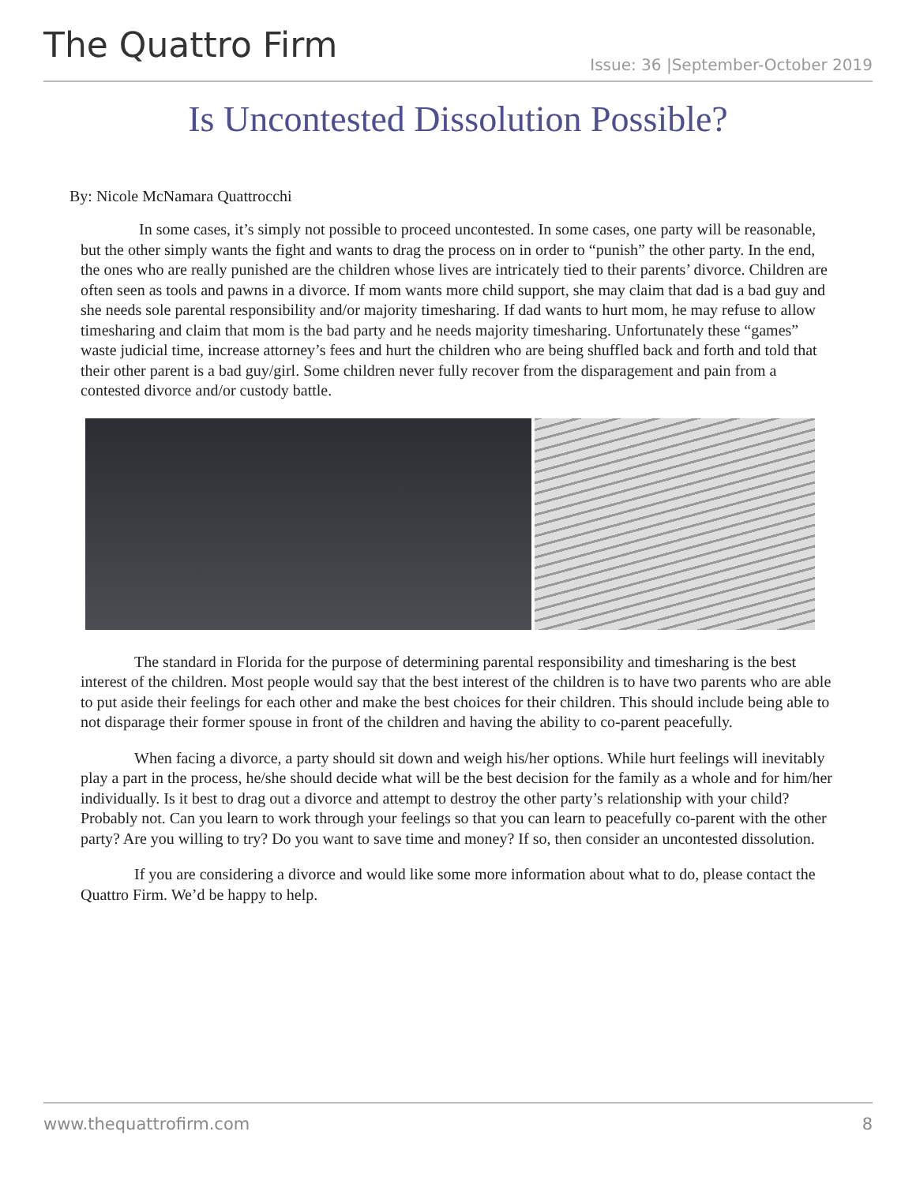The Quattro Firm
Issue: 36 |September-October 2019
Is Uncontested Dissolution Possible?
By: Nicole McNamara Quattrocchi
In some cases, it’s simply not possible to proceed uncontested. In some cases, one party will be reasonable, but the other simply wants the fight and wants to drag the process on in order to “punish” the other party. In the end, the ones who are really punished are the children whose lives are intricately tied to their parents’ divorce. Children are often seen as tools and pawns in a divorce. If mom wants more child support, she may claim that dad is a bad guy and she needs sole parental responsibility and/or majority timesharing. If dad wants to hurt mom, he may refuse to allow timesharing and claim that mom is the bad party and he needs majority timesharing. Unfortunately these “games” waste judicial time, increase attorney’s fees and hurt the children who are being shuffled back and forth and told that their other parent is a bad guy/girl. Some children never fully recover from the disparagement and pain from a contested divorce and/or custody battle.
The standard in Florida for the purpose of determining parental responsibility and timesharing is the best interest of the children. Most people would say that the best interest of the children is to have two parents who are able to put aside their feelings for each other and make the best choices for their children. This should include being able to not disparage their former spouse in front of the children and having the ability to co-parent peacefully.
When facing a divorce, a party should sit down and weigh his/her options. While hurt feelings will inevitably play a part in the process, he/she should decide what will be the best decision for the family as a whole and for him/her individually. Is it best to drag out a divorce and attempt to destroy the other party’s relationship with your child? Probably not. Can you learn to work through your feelings so that you can learn to peacefully co-parent with the other party? Are you willing to try? Do you want to save time and money? If so, then consider an uncontested dissolution.
If you are considering a divorce and would like some more information about what to do, please contact the Quattro Firm. We’d be happy to help.
www.thequattrofirm.com 8